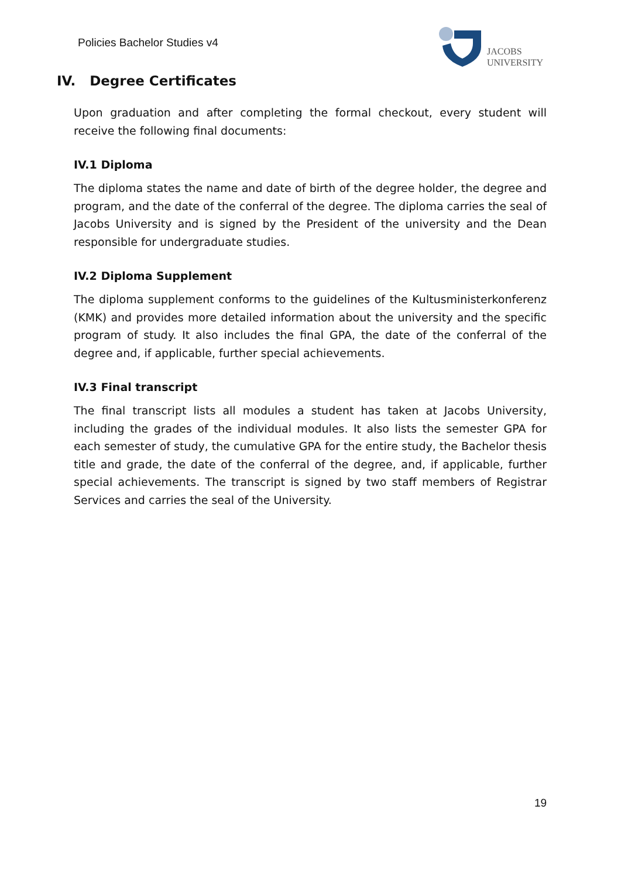Policies Bachelor Studies v4
JACOBS
UNIVERSITY
IV. Degree Certificates
Upon graduation and after completing the formal checkout, every student will receive the following final documents:
IV.1 Diploma
The diploma states the name and date of birth of the degree holder, the degree and program, and the date of the conferral of the degree. The diploma carries the seal of Jacobs University and is signed by the President of the university and the Dean responsible for undergraduate studies.
IV.2 Diploma Supplement
The diploma supplement conforms to the guidelines of the Kultusministerkonferenz (KMK) and provides more detailed information about the university and the specific program of study. It also includes the final GPA, the date of the conferral of the degree and, if applicable, further special achievements.
IV.3 Final transcript
The final transcript lists all modules a student has taken at Jacobs University, including the grades of the individual modules. It also lists the semester GPA for each semester of study, the cumulative GPA for the entire study, the Bachelor thesis title and grade, the date of the conferral of the degree, and, if applicable, further special achievements. The transcript is signed by two staff members of Registrar Services and carries the seal of the University.
19